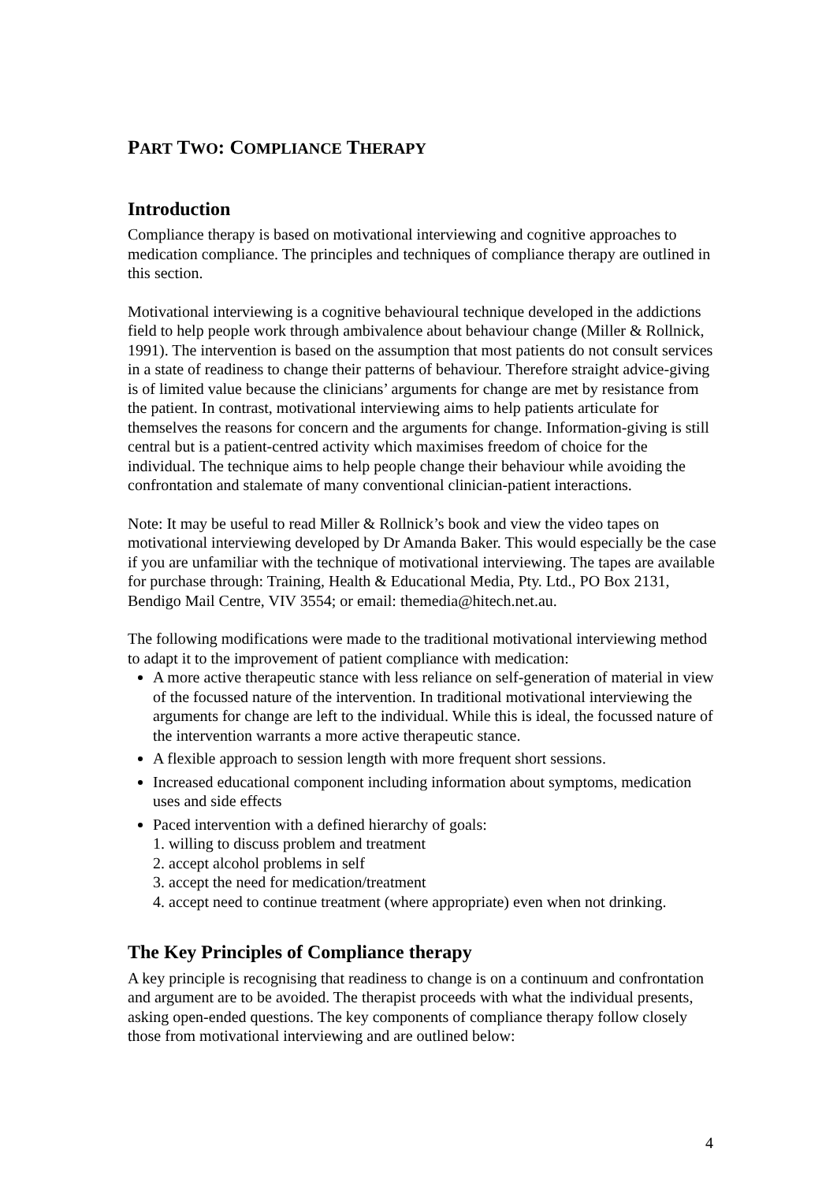PART TWO: COMPLIANCE THERAPY
Introduction
Compliance therapy is based on motivational interviewing and cognitive approaches to medication compliance. The principles and techniques of compliance therapy are outlined in this section.
Motivational interviewing is a cognitive behavioural technique developed in the addictions field to help people work through ambivalence about behaviour change (Miller & Rollnick, 1991). The intervention is based on the assumption that most patients do not consult services in a state of readiness to change their patterns of behaviour. Therefore straight advice-giving is of limited value because the clinicians’ arguments for change are met by resistance from the patient. In contrast, motivational interviewing aims to help patients articulate for themselves the reasons for concern and the arguments for change. Information-giving is still central but is a patient-centred activity which maximises freedom of choice for the individual. The technique aims to help people change their behaviour while avoiding the confrontation and stalemate of many conventional clinician-patient interactions.
Note: It may be useful to read Miller & Rollnick’s book and view the video tapes on motivational interviewing developed by Dr Amanda Baker. This would especially be the case if you are unfamiliar with the technique of motivational interviewing. The tapes are available for purchase through: Training, Health & Educational Media, Pty. Ltd., PO Box 2131, Bendigo Mail Centre, VIV 3554; or email: themedia@hitech.net.au.
The following modifications were made to the traditional motivational interviewing method to adapt it to the improvement of patient compliance with medication:
A more active therapeutic stance with less reliance on self-generation of material in view of the focussed nature of the intervention. In traditional motivational interviewing the arguments for change are left to the individual. While this is ideal, the focussed nature of the intervention warrants a more active therapeutic stance.
A flexible approach to session length with more frequent short sessions.
Increased educational component including information about symptoms, medication uses and side effects
Paced intervention with a defined hierarchy of goals:
1. willing to discuss problem and treatment
2. accept alcohol problems in self
3. accept the need for medication/treatment
4. accept need to continue treatment (where appropriate) even when not drinking.
The Key Principles of Compliance therapy
A key principle is recognising that readiness to change is on a continuum and confrontation and argument are to be avoided. The therapist proceeds with what the individual presents, asking open-ended questions. The key components of compliance therapy follow closely those from motivational interviewing and are outlined below:
4